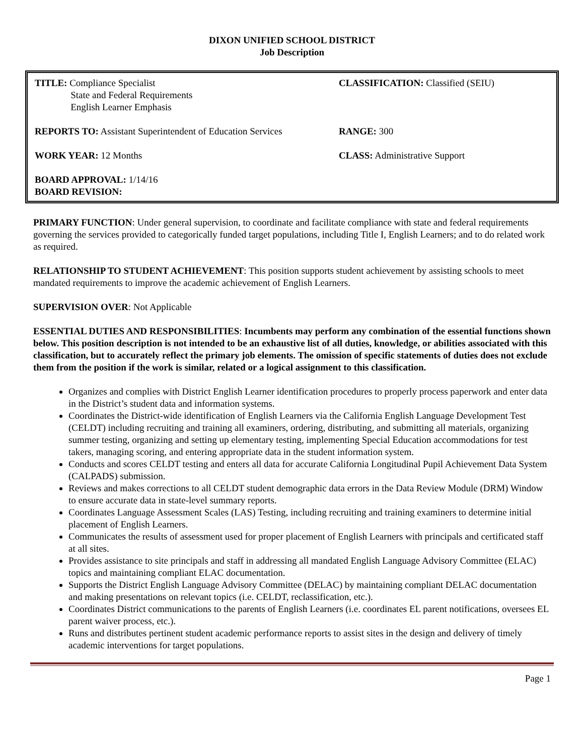DIXON UNIFIED SCHOOL DISTRICT
Job Description
| TITLE: Compliance Specialist State and Federal Requirements English Learner Emphasis | CLASSIFICATION: Classified (SEIU) |
| REPORTS TO: Assistant Superintendent of Education Services | RANGE: 300 |
| WORK YEAR: 12 Months | CLASS: Administrative Support |
| BOARD APPROVAL: 1/14/16 BOARD REVISION: | |
PRIMARY FUNCTION: Under general supervision, to coordinate and facilitate compliance with state and federal requirements governing the services provided to categorically funded target populations, including Title I, English Learners; and to do related work as required.
RELATIONSHIP TO STUDENT ACHIEVEMENT: This position supports student achievement by assisting schools to meet mandated requirements to improve the academic achievement of English Learners.
SUPERVISION OVER: Not Applicable
ESSENTIAL DUTIES AND RESPONSIBILITIES: Incumbents may perform any combination of the essential functions shown below. This position description is not intended to be an exhaustive list of all duties, knowledge, or abilities associated with this classification, but to accurately reflect the primary job elements. The omission of specific statements of duties does not exclude them from the position if the work is similar, related or a logical assignment to this classification.
Organizes and complies with District English Learner identification procedures to properly process paperwork and enter data in the District’s student data and information systems.
Coordinates the District-wide identification of English Learners via the California English Language Development Test (CELDT) including recruiting and training all examiners, ordering, distributing, and submitting all materials, organizing summer testing, organizing and setting up elementary testing, implementing Special Education accommodations for test takers, managing scoring, and entering appropriate data in the student information system.
Conducts and scores CELDT testing and enters all data for accurate California Longitudinal Pupil Achievement Data System (CALPADS) submission.
Reviews and makes corrections to all CELDT student demographic data errors in the Data Review Module (DRM) Window to ensure accurate data in state-level summary reports.
Coordinates Language Assessment Scales (LAS) Testing, including recruiting and training examiners to determine initial placement of English Learners.
Communicates the results of assessment used for proper placement of English Learners with principals and certificated staff at all sites.
Provides assistance to site principals and staff in addressing all mandated English Language Advisory Committee (ELAC) topics and maintaining compliant ELAC documentation.
Supports the District English Language Advisory Committee (DELAC) by maintaining compliant DELAC documentation and making presentations on relevant topics (i.e. CELDT, reclassification, etc.).
Coordinates District communications to the parents of English Learners (i.e. coordinates EL parent notifications, oversees EL parent waiver process, etc.).
Runs and distributes pertinent student academic performance reports to assist sites in the design and delivery of timely academic interventions for target populations.
Page 1